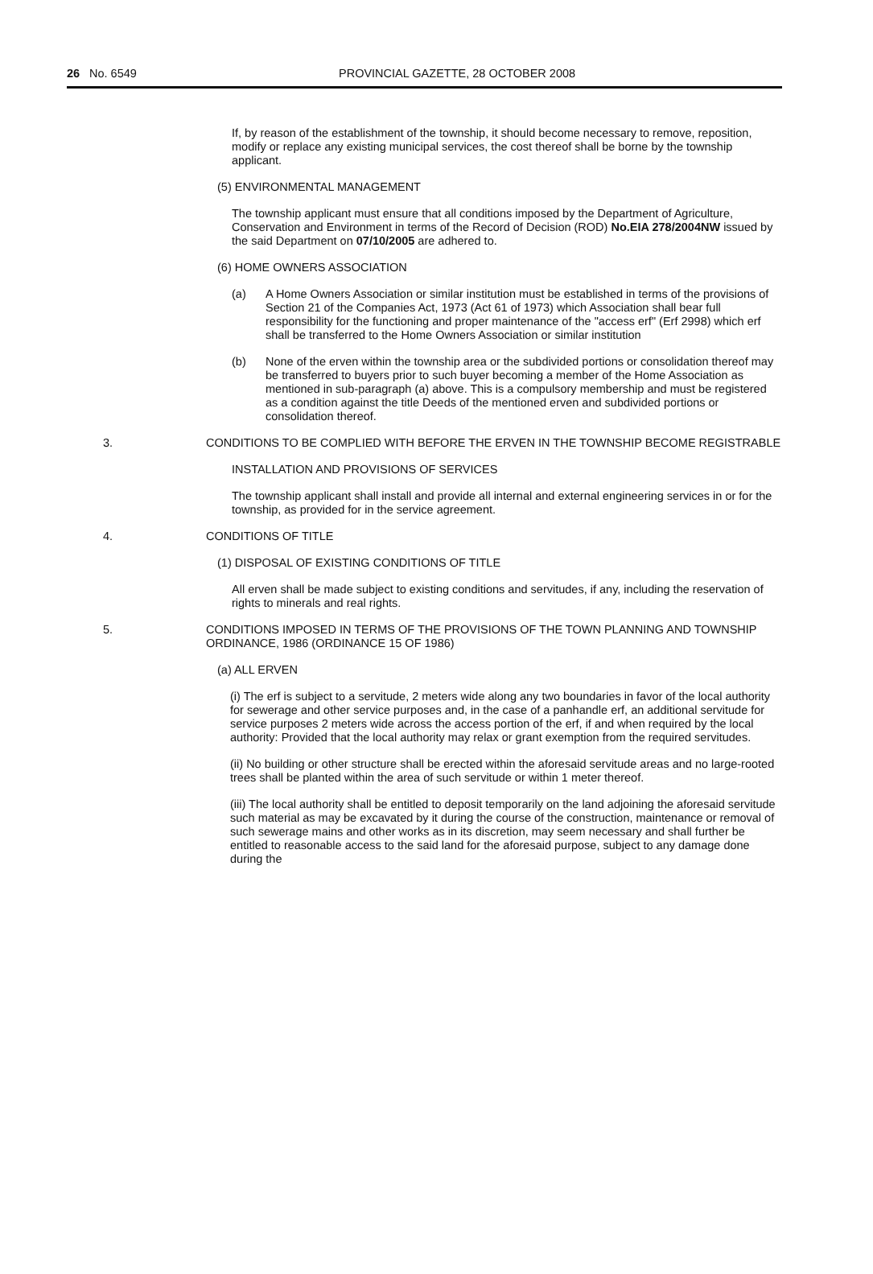26 No. 6549 PROVINCIAL GAZETTE, 28 OCTOBER 2008
If, by reason of the establishment of the township, it should become necessary to remove, reposition, modify or replace any existing municipal services, the cost thereof shall be borne by the township applicant.
(5) ENVIRONMENTAL MANAGEMENT
The township applicant must ensure that all conditions imposed by the Department of Agriculture, Conservation and Environment in terms of the Record of Decision (ROD) No.EIA 278/2004NW issued by the said Department on 07/10/2005 are adhered to.
(6) HOME OWNERS ASSOCIATION
(a) A Home Owners Association or similar institution must be established in terms of the provisions of Section 21 of the Companies Act, 1973 (Act 61 of 1973) which Association shall bear full responsibility for the functioning and proper maintenance of the "access erf" (Erf 2998) which erf shall be transferred to the Home Owners Association or similar institution
(b) None of the erven within the township area or the subdivided portions or consolidation thereof may be transferred to buyers prior to such buyer becoming a member of the Home Association as mentioned in sub-paragraph (a) above. This is a compulsory membership and must be registered as a condition against the title Deeds of the mentioned erven and subdivided portions or consolidation thereof.
3. CONDITIONS TO BE COMPLIED WITH BEFORE THE ERVEN IN THE TOWNSHIP BECOME REGISTRABLE
INSTALLATION AND PROVISIONS OF SERVICES
The township applicant shall install and provide all internal and external engineering services in or for the township, as provided for in the service agreement.
4. CONDITIONS OF TITLE
(1) DISPOSAL OF EXISTING CONDITIONS OF TITLE
All erven shall be made subject to existing conditions and servitudes, if any, including the reservation of rights to minerals and real rights.
5. CONDITIONS IMPOSED IN TERMS OF THE PROVISIONS OF THE TOWN PLANNING AND TOWNSHIP ORDINANCE, 1986 (ORDINANCE 15 OF 1986)
(a) ALL ERVEN
(i) The erf is subject to a servitude, 2 meters wide along any two boundaries in favor of the local authority for sewerage and other service purposes and, in the case of a panhandle erf, an additional servitude for service purposes 2 meters wide across the access portion of the erf, if and when required by the local authority: Provided that the local authority may relax or grant exemption from the required servitudes.
(ii) No building or other structure shall be erected within the aforesaid servitude areas and no large-rooted trees shall be planted within the area of such servitude or within 1 meter thereof.
(iii) The local authority shall be entitled to deposit temporarily on the land adjoining the aforesaid servitude such material as may be excavated by it during the course of the construction, maintenance or removal of such sewerage mains and other works as in its discretion, may seem necessary and shall further be entitled to reasonable access to the said land for the aforesaid purpose, subject to any damage done during the